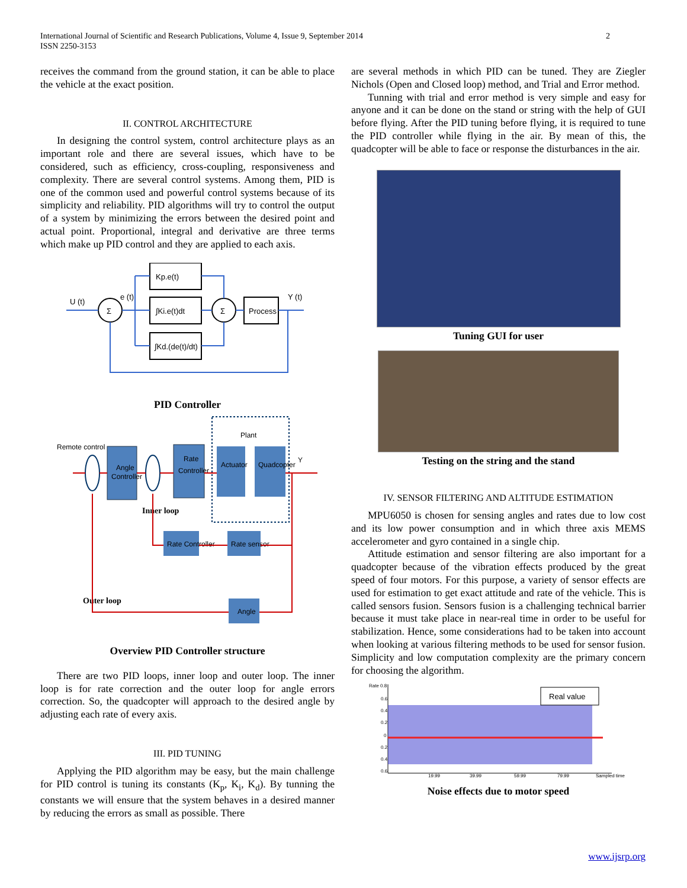International Journal of Scientific and Research Publications, Volume 4, Issue 9, September 2014
ISSN 2250-3153
2
receives the command from the ground station, it can be able to place the vehicle at the exact position.
II. CONTROL ARCHITECTURE
In designing the control system, control architecture plays as an important role and there are several issues, which have to be considered, such as efficiency, cross-coupling, responsiveness and complexity. There are several control systems. Among them, PID is one of the common used and powerful control systems because of its simplicity and reliability. PID algorithms will try to control the output of a system by minimizing the errors between the desired point and actual point. Proportional, integral and derivative are three terms which make up PID control and they are applied to each axis.
Σ
Σ
Kp.e(t)
∫Ki.e(t)dt
∫Kd.(de(t)/dt)
Process
U (t)
e (t)
Y (t)
PID Controller
Remote control
Angle
Controller
Rate
Controller
Plant
Actuator
Quadcopter
Y
Inner loop
Rate Controller
Rate sensor
Outer loop
Angle
Overview PID Controller structure
There are two PID loops, inner loop and outer loop. The inner loop is for rate correction and the outer loop for angle errors correction. So, the quadcopter will approach to the desired angle by adjusting each rate of every axis.
III. PID TUNING
Applying the PID algorithm may be easy, but the main challenge for PID control is tuning its constants (K<sub>p</sub>, K<sub>i</sub>, K<sub>d</sub>). By tunning the constants we will ensure that the system behaves in a desired manner by reducing the errors as small as possible. There
are several methods in which PID can be tuned. They are Ziegler Nichols (Open and Closed loop) method, and Trial and Error method.
Tunning with trial and error method is very simple and easy for anyone and it can be done on the stand or string with the help of GUI before flying. After the PID tuning before flying, it is required to tune the PID controller while flying in the air. By mean of this, the quadcopter will be able to face or response the disturbances in the air.
Tuning GUI for user
Testing on the string and the stand
IV. SENSOR FILTERING AND ALTITUDE ESTIMATION
MPU6050 is chosen for sensing angles and rates due to low cost and its low power consumption and in which three axis MEMS accelerometer and gyro contained in a single chip.
Attitude estimation and sensor filtering are also important for a quadcopter because of the vibration effects produced by the great speed of four motors. For this purpose, a variety of sensor effects are used for estimation to get exact attitude and rate of the vehicle. This is called sensors fusion. Sensors fusion is a challenging technical barrier because it must take place in near-real time in order to be useful for stabilization. Hence, some considerations had to be taken into account when looking at various filtering methods to be used for sensor fusion. Simplicity and low computation complexity are the primary concern for choosing the algorithm.
Rate 0.8
0.6
0.4
0.2
0
0.2
0.4
0.6
Real value
19.99
39.99
59.99
79.99
Sampled time
Noise effects due to motor speed
www.ijsrp.org